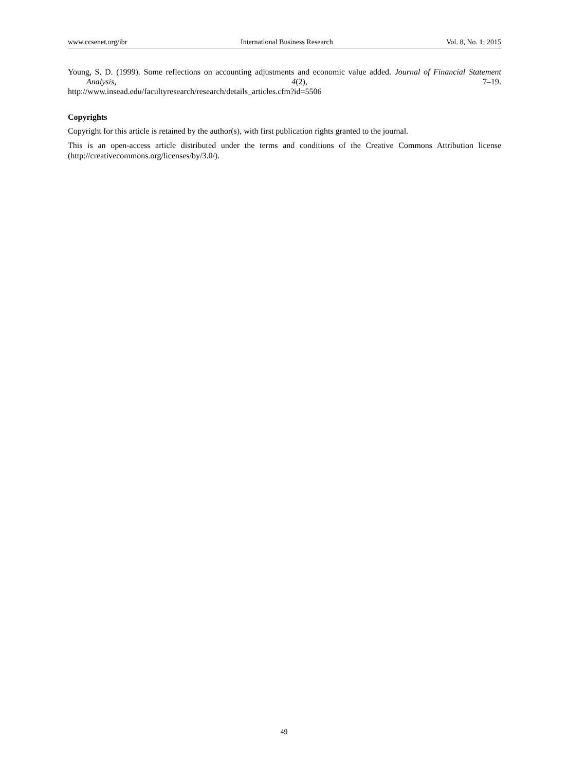www.ccsenet.org/ibr International Business Research Vol. 8, No. 1; 2015
Young, S. D. (1999). Some reflections on accounting adjustments and economic value added. Journal of Financial Statement Analysis, 4(2), 7–19.
http://www.insead.edu/facultyresearch/research/details_articles.cfm?id=5506
Copyrights
Copyright for this article is retained by the author(s), with first publication rights granted to the journal.
This is an open-access article distributed under the terms and conditions of the Creative Commons Attribution license (http://creativecommons.org/licenses/by/3.0/).
49